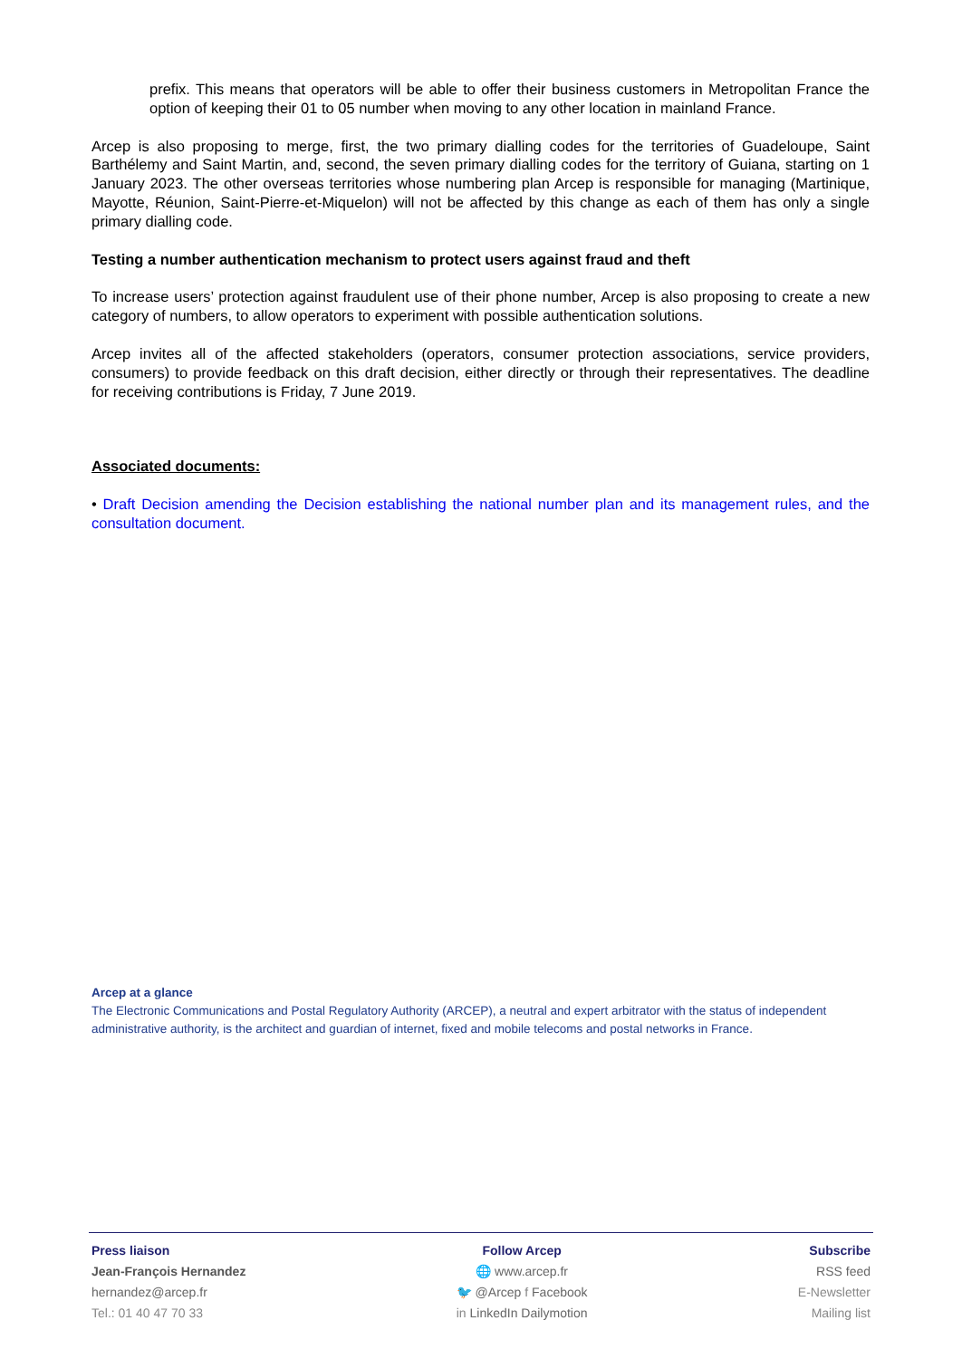prefix. This means that operators will be able to offer their business customers in Metropolitan France the option of keeping their 01 to 05 number when moving to any other location in mainland France.
Arcep is also proposing to merge, first, the two primary dialling codes for the territories of Guadeloupe, Saint Barthélemy and Saint Martin, and, second, the seven primary dialling codes for the territory of Guiana, starting on 1 January 2023. The other overseas territories whose numbering plan Arcep is responsible for managing (Martinique, Mayotte, Réunion, Saint-Pierre-et-Miquelon) will not be affected by this change as each of them has only a single primary dialling code.
Testing a number authentication mechanism to protect users against fraud and theft
To increase users’ protection against fraudulent use of their phone number, Arcep is also proposing to create a new category of numbers, to allow operators to experiment with possible authentication solutions.
Arcep invites all of the affected stakeholders (operators, consumer protection associations, service providers, consumers) to provide feedback on this draft decision, either directly or through their representatives. The deadline for receiving contributions is Friday, 7 June 2019.
Associated documents:
• Draft Decision amending the Decision establishing the national number plan and its management rules, and the consultation document.
Arcep at a glance
The Electronic Communications and Postal Regulatory Authority (ARCEP), a neutral and expert arbitrator with the status of independent administrative authority, is the architect and guardian of internet, fixed and mobile telecoms and postal networks in France.
Press liaison
Jean-François Hernandez
hernandez@arcep.fr
Tel.: 01 40 47 70 33
Follow Arcep
🌐 www.arcep.fr
🐦 @Arcep f Facebook
in LinkedIn Dailymotion
Subscribe
RSS feed
E-Newsletter
Mailing list